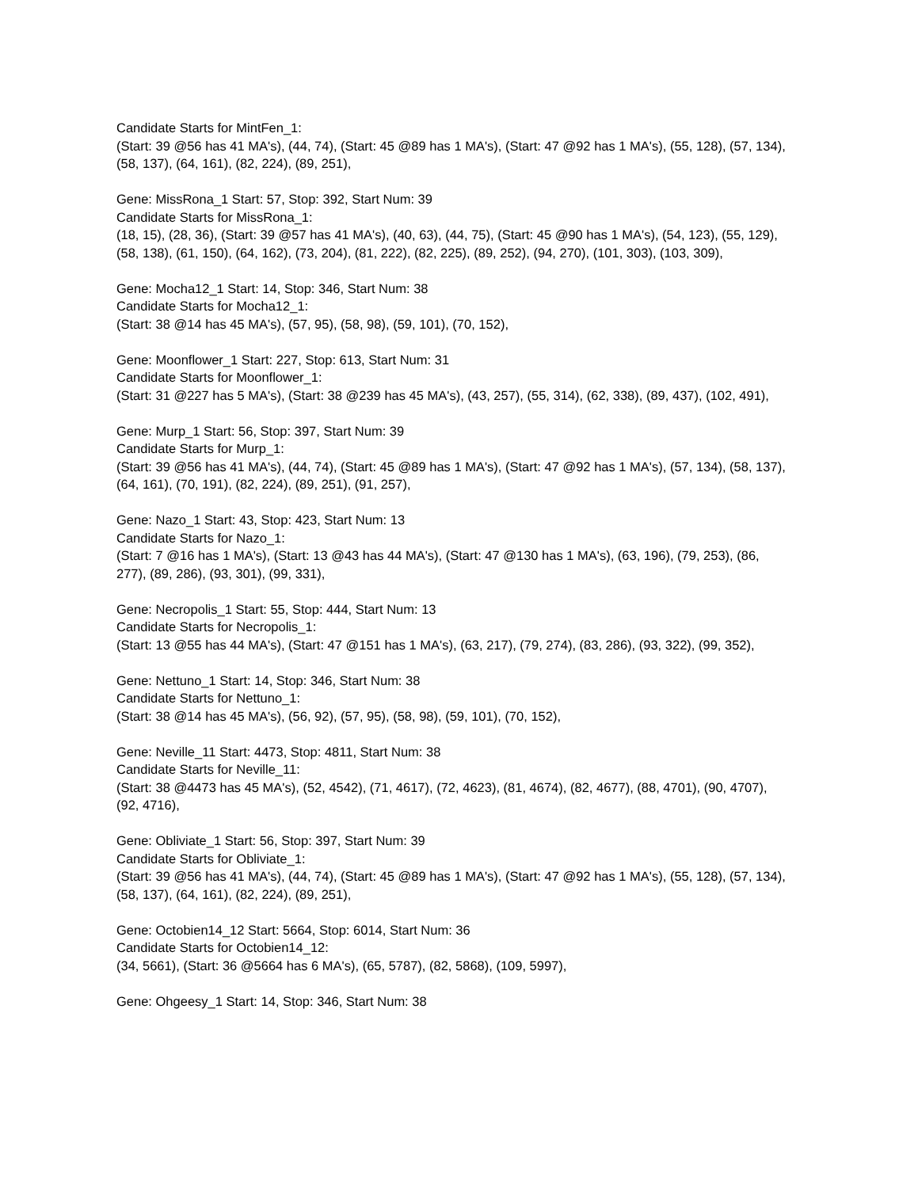Candidate Starts for MintFen_1:
(Start: 39 @56 has 41 MA's), (44, 74), (Start: 45 @89 has 1 MA's), (Start: 47 @92 has 1 MA's), (55, 128), (57, 134), (58, 137), (64, 161), (82, 224), (89, 251),
Gene: MissRona_1 Start: 57, Stop: 392, Start Num: 39
Candidate Starts for MissRona_1:
(18, 15), (28, 36), (Start: 39 @57 has 41 MA's), (40, 63), (44, 75), (Start: 45 @90 has 1 MA's), (54, 123), (55, 129), (58, 138), (61, 150), (64, 162), (73, 204), (81, 222), (82, 225), (89, 252), (94, 270), (101, 303), (103, 309),
Gene: Mocha12_1 Start: 14, Stop: 346, Start Num: 38
Candidate Starts for Mocha12_1:
(Start: 38 @14 has 45 MA's), (57, 95), (58, 98), (59, 101), (70, 152),
Gene: Moonflower_1 Start: 227, Stop: 613, Start Num: 31
Candidate Starts for Moonflower_1:
(Start: 31 @227 has 5 MA's), (Start: 38 @239 has 45 MA's), (43, 257), (55, 314), (62, 338), (89, 437), (102, 491),
Gene: Murp_1 Start: 56, Stop: 397, Start Num: 39
Candidate Starts for Murp_1:
(Start: 39 @56 has 41 MA's), (44, 74), (Start: 45 @89 has 1 MA's), (Start: 47 @92 has 1 MA's), (57, 134), (58, 137), (64, 161), (70, 191), (82, 224), (89, 251), (91, 257),
Gene: Nazo_1 Start: 43, Stop: 423, Start Num: 13
Candidate Starts for Nazo_1:
(Start: 7 @16 has 1 MA's), (Start: 13 @43 has 44 MA's), (Start: 47 @130 has 1 MA's), (63, 196), (79, 253), (86, 277), (89, 286), (93, 301), (99, 331),
Gene: Necropolis_1 Start: 55, Stop: 444, Start Num: 13
Candidate Starts for Necropolis_1:
(Start: 13 @55 has 44 MA's), (Start: 47 @151 has 1 MA's), (63, 217), (79, 274), (83, 286), (93, 322), (99, 352),
Gene: Nettuno_1 Start: 14, Stop: 346, Start Num: 38
Candidate Starts for Nettuno_1:
(Start: 38 @14 has 45 MA's), (56, 92), (57, 95), (58, 98), (59, 101), (70, 152),
Gene: Neville_11 Start: 4473, Stop: 4811, Start Num: 38
Candidate Starts for Neville_11:
(Start: 38 @4473 has 45 MA's), (52, 4542), (71, 4617), (72, 4623), (81, 4674), (82, 4677), (88, 4701), (90, 4707), (92, 4716),
Gene: Obliviate_1 Start: 56, Stop: 397, Start Num: 39
Candidate Starts for Obliviate_1:
(Start: 39 @56 has 41 MA's), (44, 74), (Start: 45 @89 has 1 MA's), (Start: 47 @92 has 1 MA's), (55, 128), (57, 134), (58, 137), (64, 161), (82, 224), (89, 251),
Gene: Octobien14_12 Start: 5664, Stop: 6014, Start Num: 36
Candidate Starts for Octobien14_12:
(34, 5661), (Start: 36 @5664 has 6 MA's), (65, 5787), (82, 5868), (109, 5997),
Gene: Ohgeesy_1 Start: 14, Stop: 346, Start Num: 38